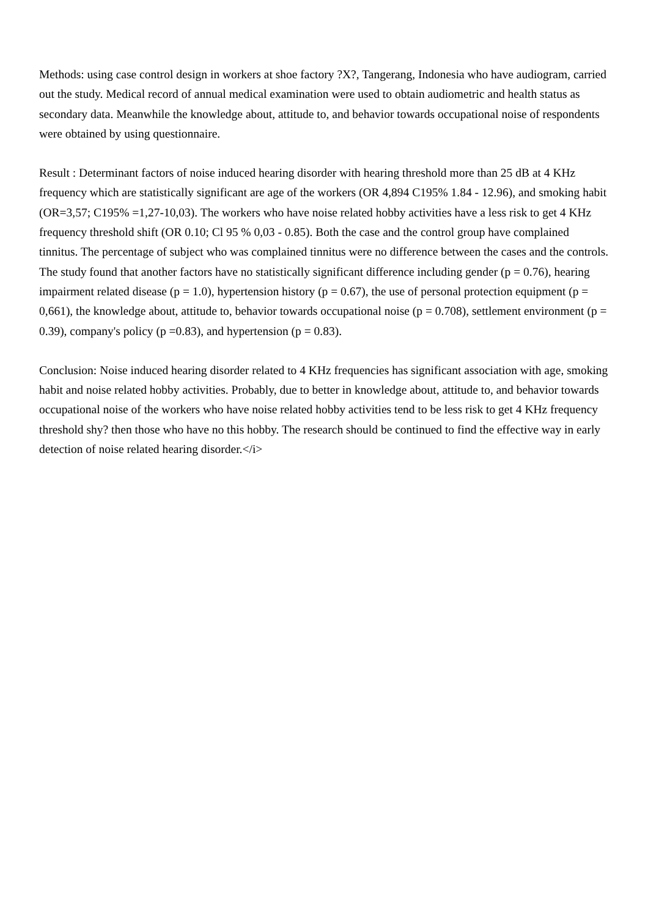Methods: using case control design in workers at shoe factory ?X?, Tangerang, Indonesia who have audiogram, carried out the study. Medical record of annual medical examination were used to obtain audiometric and health status as secondary data. Meanwhile the knowledge about, attitude to, and behavior towards occupational noise of respondents were obtained by using questionnaire.
Result : Determinant factors of noise induced hearing disorder with hearing threshold more than 25 dB at 4 KHz frequency which are statistically significant are age of the workers (OR 4,894 C195% 1.84 - 12.96), and smoking habit (OR=3,57; C195% =1,27-10,03). The workers who have noise related hobby activities have a less risk to get 4 KHz frequency threshold shift (OR 0.10; Cl 95 % 0,03 - 0.85). Both the case and the control group have complained tinnitus. The percentage of subject who was complained tinnitus were no difference between the cases and the controls. The study found that another factors have no statistically significant difference including gender (p = 0.76), hearing impairment related disease (p = 1.0), hypertension history (p = 0.67), the use of personal protection equipment (p = 0,661), the knowledge about, attitude to, behavior towards occupational noise (p = 0.708), settlement environment (p = 0.39), company's policy (p =0.83), and hypertension (p = 0.83).
Conclusion: Noise induced hearing disorder related to 4 KHz frequencies has significant association with age, smoking habit and noise related hobby activities. Probably, due to better in knowledge about, attitude to, and behavior towards occupational noise of the workers who have noise related hobby activities tend to be less risk to get 4 KHz frequency threshold shy? then those who have no this hobby. The research should be continued to find the effective way in early detection of noise related hearing disorder.</i>